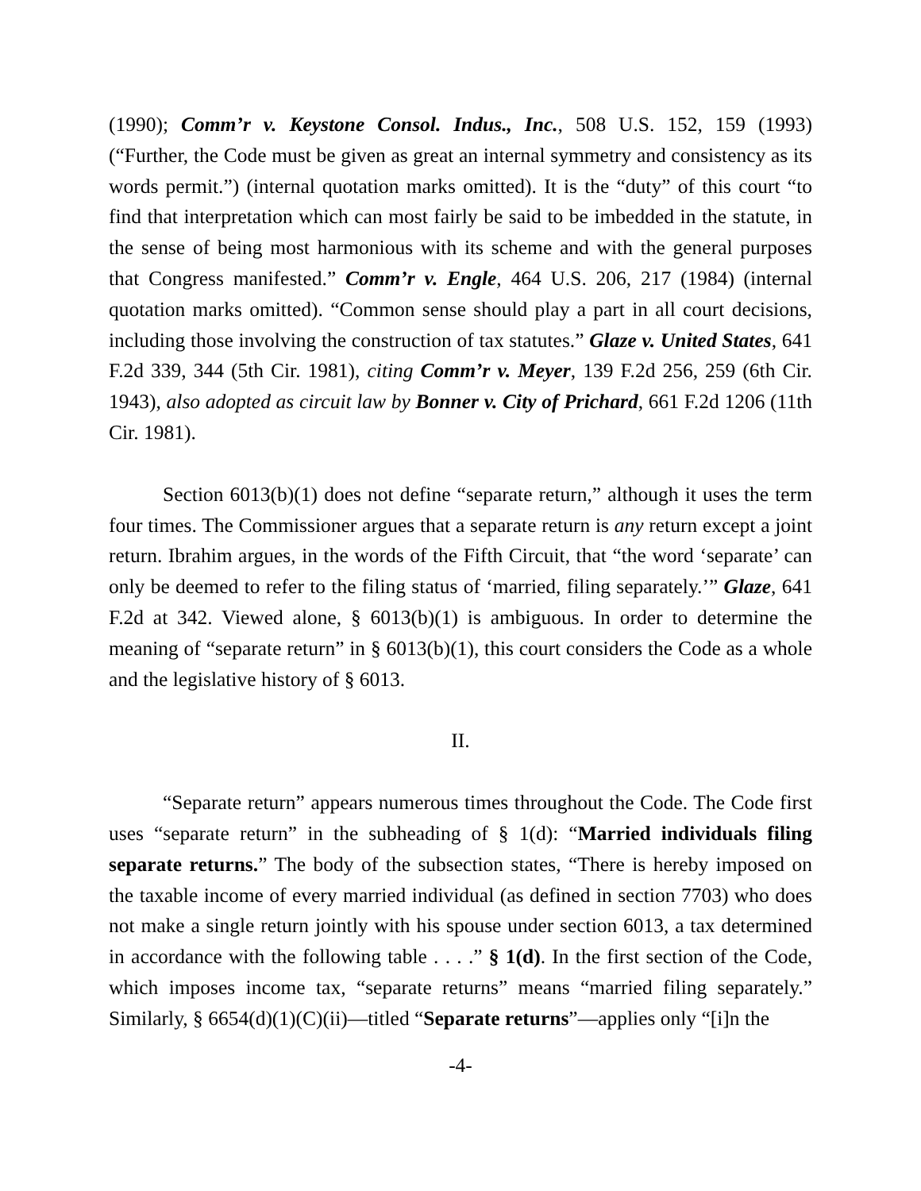(1990); Comm’r v. Keystone Consol. Indus., Inc., 508 U.S. 152, 159 (1993) (“Further, the Code must be given as great an internal symmetry and consistency as its words permit.”) (internal quotation marks omitted). It is the “duty” of this court “to find that interpretation which can most fairly be said to be imbedded in the statute, in the sense of being most harmonious with its scheme and with the general purposes that Congress manifested.” Comm’r v. Engle, 464 U.S. 206, 217 (1984) (internal quotation marks omitted). “Common sense should play a part in all court decisions, including those involving the construction of tax statutes.” Glaze v. United States, 641 F.2d 339, 344 (5th Cir. 1981), citing Comm’r v. Meyer, 139 F.2d 256, 259 (6th Cir. 1943), also adopted as circuit law by Bonner v. City of Prichard, 661 F.2d 1206 (11th Cir. 1981).
Section 6013(b)(1) does not define “separate return,” although it uses the term four times. The Commissioner argues that a separate return is any return except a joint return. Ibrahim argues, in the words of the Fifth Circuit, that “the word ‘separate’ can only be deemed to refer to the filing status of ‘married, filing separately.’” Glaze, 641 F.2d at 342. Viewed alone, § 6013(b)(1) is ambiguous. In order to determine the meaning of “separate return” in § 6013(b)(1), this court considers the Code as a whole and the legislative history of § 6013.
II.
“Separate return” appears numerous times throughout the Code. The Code first uses “separate return” in the subheading of § 1(d): “Married individuals filing separate returns.” The body of the subsection states, “There is hereby imposed on the taxable income of every married individual (as defined in section 7703) who does not make a single return jointly with his spouse under section 6013, a tax determined in accordance with the following table . . . .” § 1(d). In the first section of the Code, which imposes income tax, “separate returns” means “married filing separately.” Similarly, § 6654(d)(1)(C)(ii)—titled “Separate returns”—applies only “[i]n the
-4-